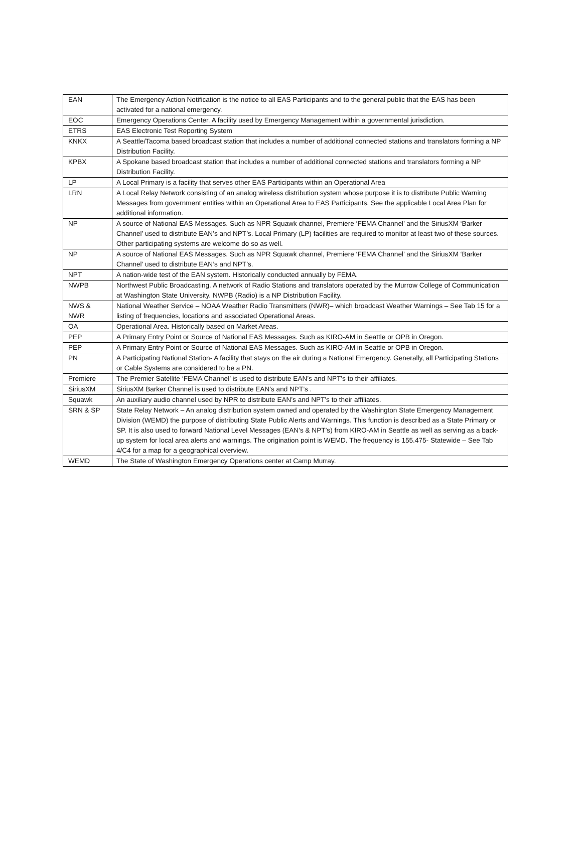| EAN | The Emergency Action Notification is the notice to all EAS Participants and to the general public that the EAS has been activated for a national emergency. |
| EOC | Emergency Operations Center. A facility used by Emergency Management within a governmental jurisdiction. |
| ETRS | EAS Electronic Test Reporting System |
| KNKX | A Seattle/Tacoma based broadcast station that includes a number of additional connected stations and translators forming a NP Distribution Facility. |
| KPBX | A Spokane based broadcast station that includes a number of additional connected stations and translators forming a NP Distribution Facility. |
| LP | A Local Primary is a facility that serves other EAS Participants within an Operational Area |
| LRN | A Local Relay Network consisting of an analog wireless distribution system whose purpose it is to distribute Public Warning Messages from government entities within an Operational Area to EAS Participants. See the applicable Local Area Plan for additional information. |
| NP | A source of National EAS Messages. Such as NPR Squawk channel, Premiere ‘FEMA Channel’ and the SiriusXM ‘Barker Channel’ used to distribute EAN’s and NPT’s. Local Primary (LP) facilities are required to monitor at least two of these sources. Other participating systems are welcome do so as well. |
| NP | A source of National EAS Messages. Such as NPR Squawk channel, Premiere ‘FEMA Channel’ and the SiriusXM ‘Barker Channel’ used to distribute EAN’s and NPT’s. |
| NPT | A nation-wide test of the EAN system. Historically conducted annually by FEMA. |
| NWPB | Northwest Public Broadcasting. A network of Radio Stations and translators operated by the Murrow College of Communication at Washington State University. NWPB (Radio) is a NP Distribution Facility. |
| NWS & NWR | National Weather Service – NOAA Weather Radio Transmitters (NWR)– which broadcast Weather Warnings – See Tab 15 for a listing of frequencies, locations and associated Operational Areas. |
| OA | Operational Area. Historically based on Market Areas. |
| PEP | A Primary Entry Point or Source of National EAS Messages. Such as KIRO-AM in Seattle or OPB in Oregon. |
| PEP | A Primary Entry Point or Source of National EAS Messages. Such as KIRO-AM in Seattle or OPB in Oregon. |
| PN | A Participating National Station- A facility that stays on the air during a National Emergency. Generally, all Participating Stations or Cable Systems are considered to be a PN. |
| Premiere | The Premier Satellite ‘FEMA Channel’ is used to distribute EAN’s and NPT’s to their affiliates. |
| SiriusXM | SiriusXM Barker Channel is used to distribute EAN’s and NPT’s . |
| Squawk | An auxiliary audio channel used by NPR to distribute EAN’s and NPT’s to their affiliates. |
| SRN & SP | State Relay Network – An analog distribution system owned and operated by the Washington State Emergency Management Division (WEMD) the purpose of distributing State Public Alerts and Warnings. This function is described as a State Primary or SP. It is also used to forward National Level Messages (EAN’s & NPT’s) from KIRO-AM in Seattle as well as serving as a back- up system for local area alerts and warnings. The origination point is WEMD. The frequency is 155.475- Statewide – See Tab 4/C4 for a map for a geographical overview. |
| WEMD | The State of Washington Emergency Operations center at Camp Murray. |